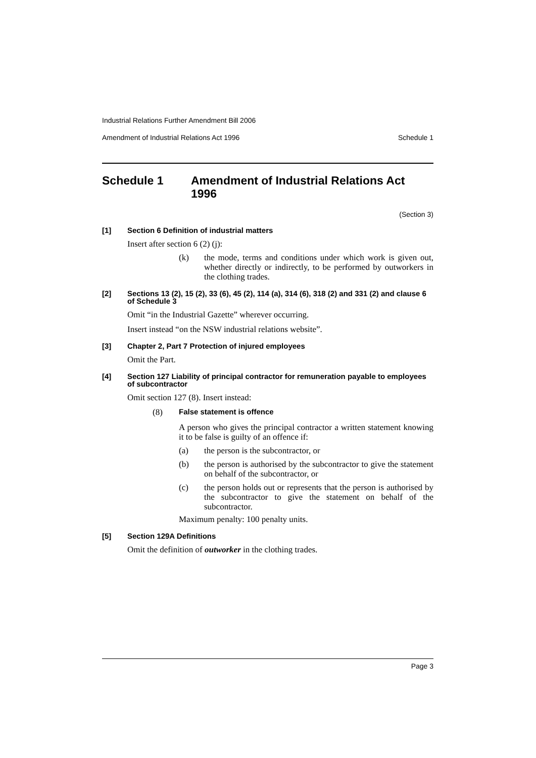Industrial Relations Further Amendment Bill 2006
Amendment of Industrial Relations Act 1996 Schedule 1
Schedule 1 Amendment of Industrial Relations Act 1996
(Section 3)
[1] Section 6 Definition of industrial matters
Insert after section 6 (2) (j):
(k) the mode, terms and conditions under which work is given out, whether directly or indirectly, to be performed by outworkers in the clothing trades.
[2] Sections 13 (2), 15 (2), 33 (6), 45 (2), 114 (a), 314 (6), 318 (2) and 331 (2) and clause 6 of Schedule 3
Omit “in the Industrial Gazette” wherever occurring.
Insert instead “on the NSW industrial relations website”.
[3] Chapter 2, Part 7 Protection of injured employees
Omit the Part.
[4] Section 127 Liability of principal contractor for remuneration payable to employees of subcontractor
Omit section 127 (8). Insert instead:
(8) False statement is offence
A person who gives the principal contractor a written statement knowing it to be false is guilty of an offence if:
(a) the person is the subcontractor, or
(b) the person is authorised by the subcontractor to give the statement on behalf of the subcontractor, or
(c) the person holds out or represents that the person is authorised by the subcontractor to give the statement on behalf of the subcontractor.
Maximum penalty: 100 penalty units.
[5] Section 129A Definitions
Omit the definition of outworker in the clothing trades.
Page 3